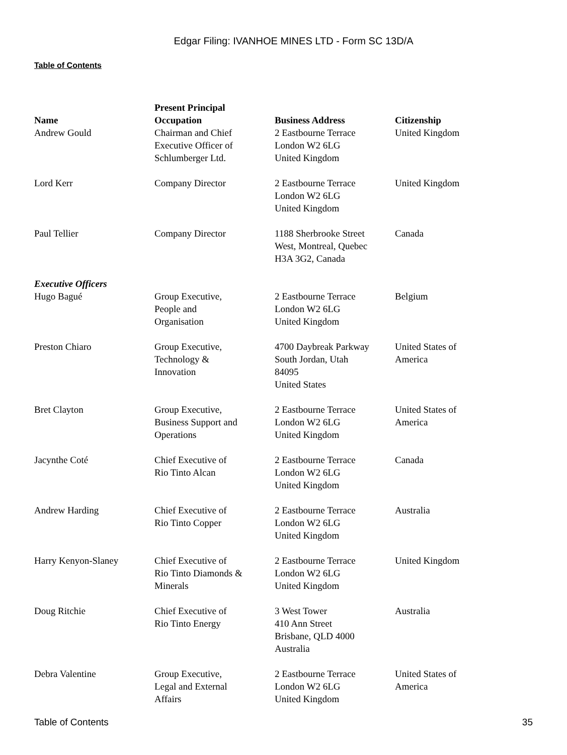Edgar Filing: IVANHOE MINES LTD - Form SC 13D/A
Table of Contents
| Name | Present Principal Occupation | Business Address | Citizenship |
| --- | --- | --- | --- |
| Andrew Gould | Chairman and Chief Executive Officer of Schlumberger Ltd. | 2 Eastbourne Terrace London W2 6LG United Kingdom | United Kingdom |
| Lord Kerr | Company Director | 2 Eastbourne Terrace London W2 6LG United Kingdom | United Kingdom |
| Paul Tellier | Company Director | 1188 Sherbrooke Street West, Montreal, Quebec H3A 3G2, Canada | Canada |
| Executive Officers | | | |
| Hugo Bagué | Group Executive, People and Organisation | 2 Eastbourne Terrace London W2 6LG United Kingdom | Belgium |
| Preston Chiaro | Group Executive, Technology & Innovation | 4700 Daybreak Parkway South Jordan, Utah 84095 United States | United States of America |
| Bret Clayton | Group Executive, Business Support and Operations | 2 Eastbourne Terrace London W2 6LG United Kingdom | United States of America |
| Jacynthe Coté | Chief Executive of Rio Tinto Alcan | 2 Eastbourne Terrace London W2 6LG United Kingdom | Canada |
| Andrew Harding | Chief Executive of Rio Tinto Copper | 2 Eastbourne Terrace London W2 6LG United Kingdom | Australia |
| Harry Kenyon-Slaney | Chief Executive of Rio Tinto Diamonds & Minerals | 2 Eastbourne Terrace London W2 6LG United Kingdom | United Kingdom |
| Doug Ritchie | Chief Executive of Rio Tinto Energy | 3 West Tower 410 Ann Street Brisbane, QLD 4000 Australia | Australia |
| Debra Valentine | Group Executive, Legal and External Affairs | 2 Eastbourne Terrace London W2 6LG United Kingdom | United States of America |
Table of Contents 35